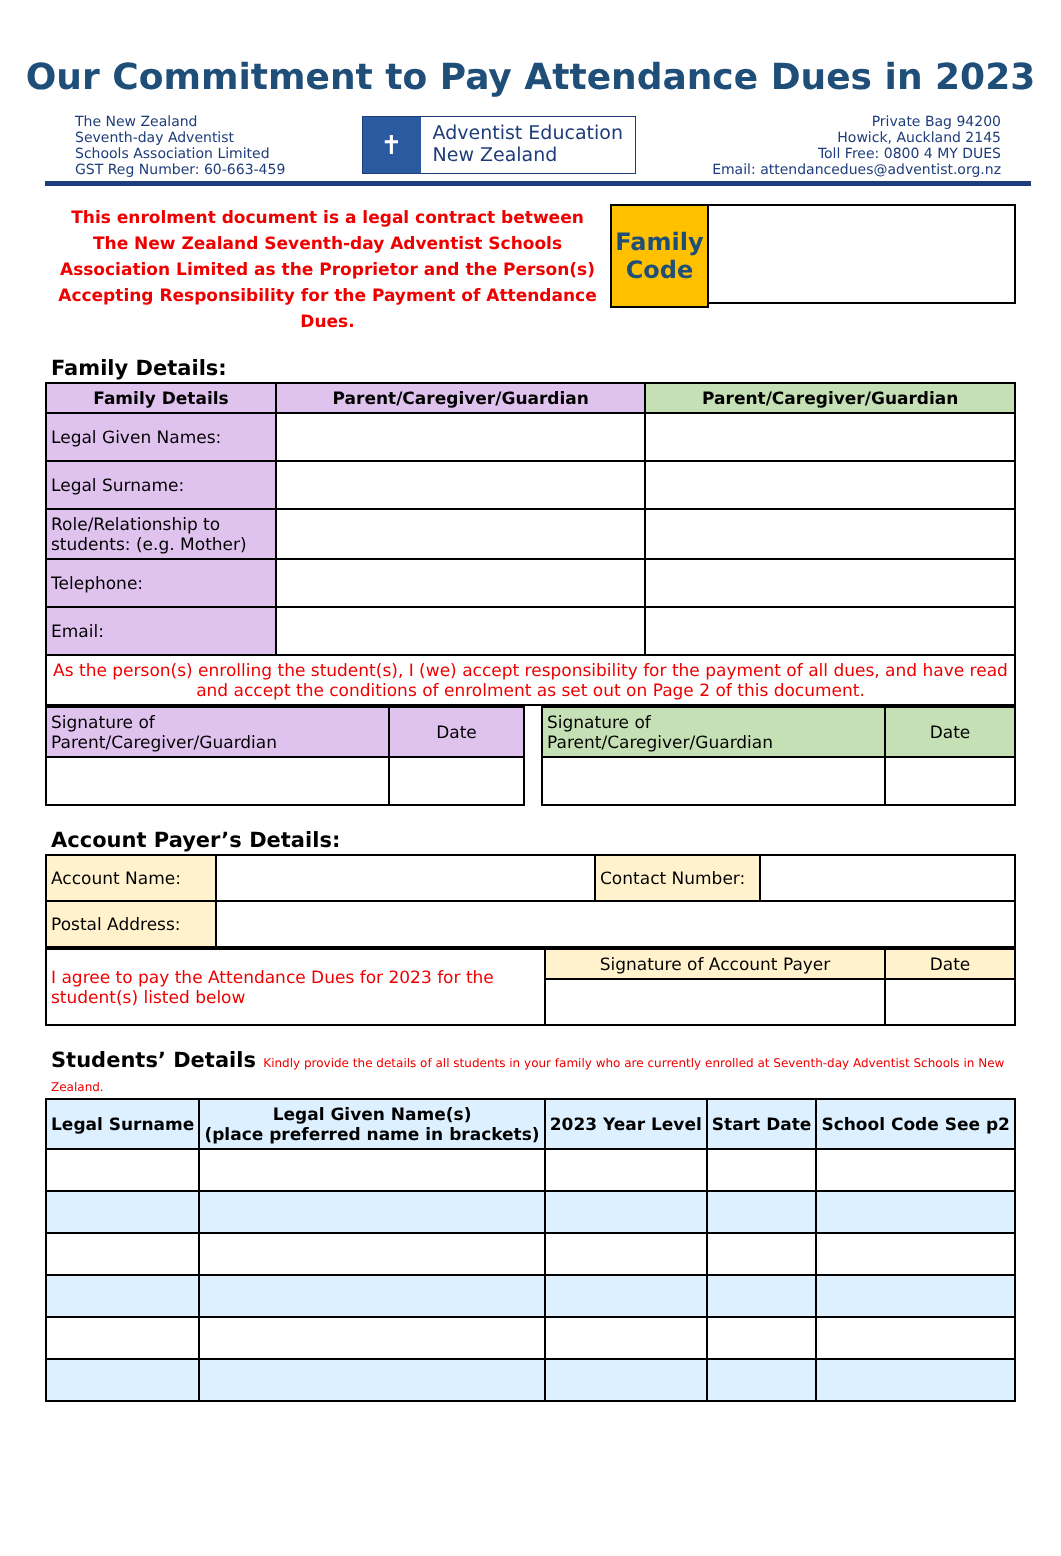Our Commitment to Pay Attendance Dues in 2023
The New Zealand
Seventh-day Adventist
Schools Association Limited
GST Reg Number: 60-663-459
✝
Adventist Education
New Zealand
Private Bag 94200
Howick, Auckland 2145
Toll Free: 0800 4 MY DUES
Email: attendancedues@adventist.org.nz
This enrolment document is a legal contract between The New Zealand Seventh-day Adventist Schools Association Limited as the Proprietor and the Person(s) Accepting Responsibility for the Payment of Attendance Dues.
Family Code
Family Details:
| Family Details | Parent/Caregiver/Guardian | Parent/Caregiver/Guardian |
| --- | --- | --- |
| Legal Given Names: | | |
| Legal Surname: | | |
| Role/Relationship to students: (e.g. Mother) | | |
| Telephone: | | |
| Email: | | |
| As the person(s) enrolling the student(s), I (we) accept responsibility for the payment of all dues, and have read and accept the conditions of enrolment as set out on Page 2 of this document. | | |
| Signature of Parent/Caregiver/Guardian | Date | | Signature of Parent/Caregiver/Guardian | Date |
Account Payer’s Details:
| Account Name: | | Contact Number: | |
| Postal Address: | | | |
| I agree to pay the Attendance Dues for 2023 for the student(s) listed below | Signature of Account Payer | Date |
Students’ Details Kindly provide the details of all students in your family who are currently enrolled at Seventh-day Adventist Schools in New Zealand.
| Legal Surname | Legal Given Name(s) (place preferred name in brackets) | 2023 Year Level | Start Date | School Code See p2 |
| --- | --- | --- | --- | --- |